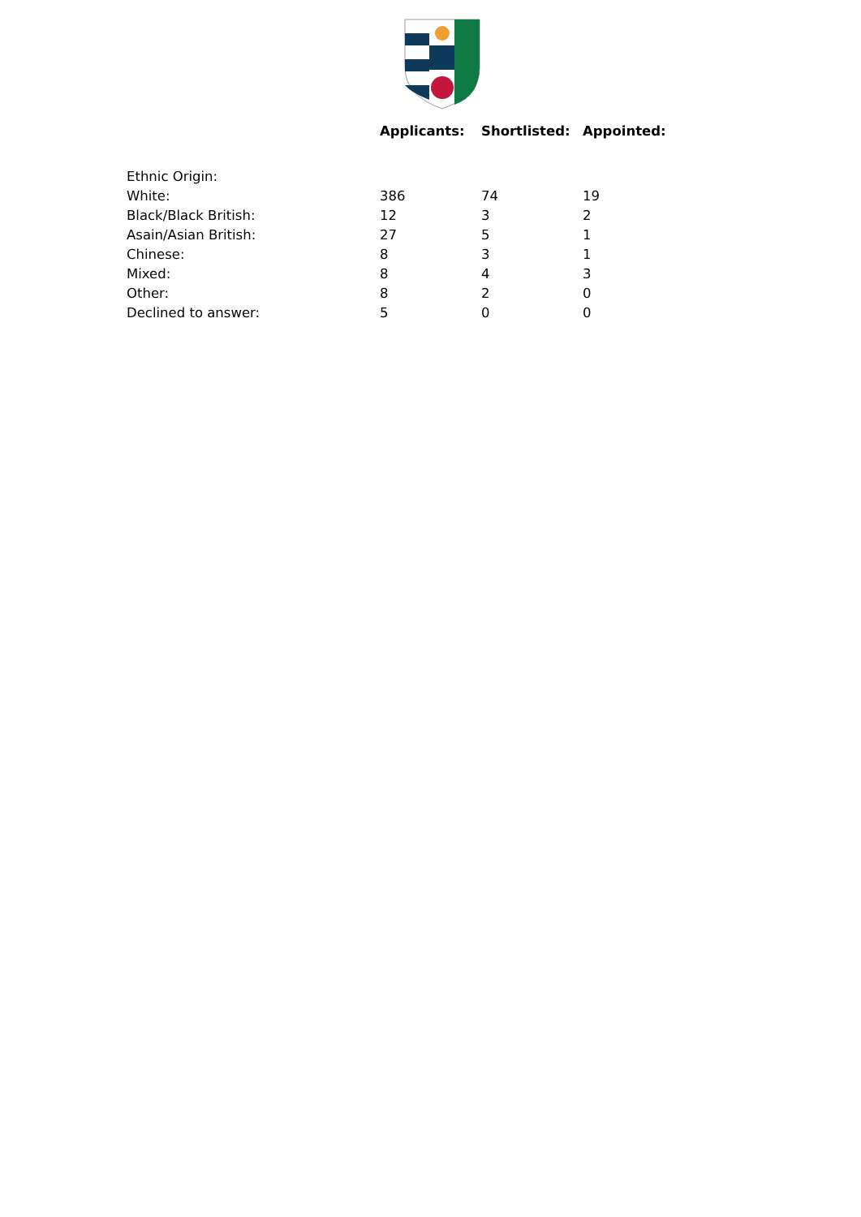| | Applicants: | Shortlisted: | Appointed: |
| --- | --- | --- | --- |
| Ethnic Origin: | | | |
| White: | 386 | 74 | 19 |
| Black/Black British: | 12 | 3 | 2 |
| Asain/Asian British: | 27 | 5 | 1 |
| Chinese: | 8 | 3 | 1 |
| Mixed: | 8 | 4 | 3 |
| Other: | 8 | 2 | 0 |
| Declined to answer: | 5 | 0 | 0 |